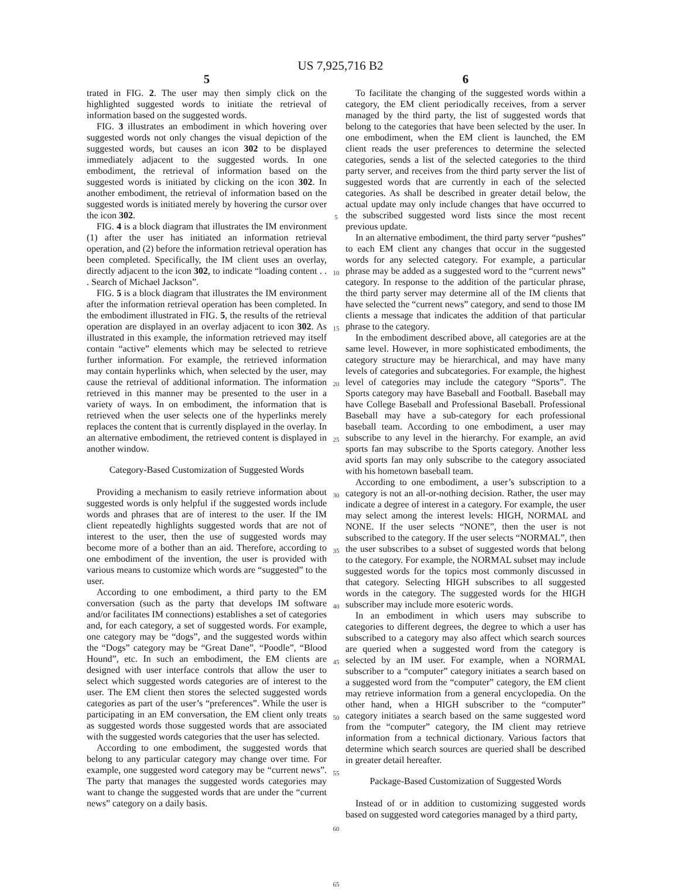US 7,925,716 B2
5
trated in FIG. 2. The user may then simply click on the highlighted suggested words to initiate the retrieval of information based on the suggested words.
FIG. 3 illustrates an embodiment in which hovering over suggested words not only changes the visual depiction of the suggested words, but causes an icon 302 to be displayed immediately adjacent to the suggested words. In one embodiment, the retrieval of information based on the suggested words is initiated by clicking on the icon 302. In another embodiment, the retrieval of information based on the suggested words is initiated merely by hovering the cursor over the icon 302.
FIG. 4 is a block diagram that illustrates the IM environment (1) after the user has initiated an information retrieval operation, and (2) before the information retrieval operation has been completed. Specifically, the IM client uses an overlay, directly adjacent to the icon 302, to indicate “loading content . . . Search of Michael Jackson”.
FIG. 5 is a block diagram that illustrates the IM environment after the information retrieval operation has been completed. In the embodiment illustrated in FIG. 5, the results of the retrieval operation are displayed in an overlay adjacent to icon 302. As illustrated in this example, the information retrieved may itself contain “active” elements which may be selected to retrieve further information. For example, the retrieved information may contain hyperlinks which, when selected by the user, may cause the retrieval of additional information. The information retrieved in this manner may be presented to the user in a variety of ways. In on embodiment, the information that is retrieved when the user selects one of the hyperlinks merely replaces the content that is currently displayed in the overlay. In an alternative embodiment, the retrieved content is displayed in another window.
Category-Based Customization of Suggested Words
Providing a mechanism to easily retrieve information about suggested words is only helpful if the suggested words include words and phrases that are of interest to the user. If the IM client repeatedly highlights suggested words that are not of interest to the user, then the use of suggested words may become more of a bother than an aid. Therefore, according to one embodiment of the invention, the user is provided with various means to customize which words are “suggested” to the user.
According to one embodiment, a third party to the EM conversation (such as the party that develops IM software and/or facilitates IM connections) establishes a set of categories and, for each category, a set of suggested words. For example, one category may be “dogs”, and the suggested words within the “Dogs” category may be “Great Dane”, “Poodle”, “Blood Hound”, etc. In such an embodiment, the EM clients are designed with user interface controls that allow the user to select which suggested words categories are of interest to the user. The EM client then stores the selected suggested words categories as part of the user’s “preferences”. While the user is participating in an EM conversation, the EM client only treats as suggested words those suggested words that are associated with the suggested words categories that the user has selected.
According to one embodiment, the suggested words that belong to any particular category may change over time. For example, one suggested word category may be “current news”. The party that manages the suggested words categories may want to change the suggested words that are under the “current news” category on a daily basis.
5
10
15
20
25
30
35
40
45
50
55
60
65
6
To facilitate the changing of the suggested words within a category, the EM client periodically receives, from a server managed by the third party, the list of suggested words that belong to the categories that have been selected by the user. In one embodiment, when the EM client is launched, the EM client reads the user preferences to determine the selected categories, sends a list of the selected categories to the third party server, and receives from the third party server the list of suggested words that are currently in each of the selected categories. As shall be described in greater detail below, the actual update may only include changes that have occurred to the subscribed suggested word lists since the most recent previous update.
In an alternative embodiment, the third party server “pushes” to each EM client any changes that occur in the suggested words for any selected category. For example, a particular phrase may be added as a suggested word to the “current news” category. In response to the addition of the particular phrase, the third party server may determine all of the IM clients that have selected the “current news” category, and send to those IM clients a message that indicates the addition of that particular phrase to the category.
In the embodiment described above, all categories are at the same level. However, in more sophisticated embodiments, the category structure may be hierarchical, and may have many levels of categories and subcategories. For example, the highest level of categories may include the category “Sports”. The Sports category may have Baseball and Football. Baseball may have College Baseball and Professional Baseball. Professional Baseball may have a sub-category for each professional baseball team. According to one embodiment, a user may subscribe to any level in the hierarchy. For example, an avid sports fan may subscribe to the Sports category. Another less avid sports fan may only subscribe to the category associated with his hometown baseball team.
According to one embodiment, a user’s subscription to a category is not an all-or-nothing decision. Rather, the user may indicate a degree of interest in a category. For example, the user may select among the interest levels: HIGH, NORMAL and NONE. If the user selects “NONE”, then the user is not subscribed to the category. If the user selects “NORMAL”, then the user subscribes to a subset of suggested words that belong to the category. For example, the NORMAL subset may include suggested words for the topics most commonly discussed in that category. Selecting HIGH subscribes to all suggested words in the category. The suggested words for the HIGH subscriber may include more esoteric words.
In an embodiment in which users may subscribe to categories to different degrees, the degree to which a user has subscribed to a category may also affect which search sources are queried when a suggested word from the category is selected by an IM user. For example, when a NORMAL subscriber to a “computer” category initiates a search based on a suggested word from the “computer” category, the EM client may retrieve information from a general encyclopedia. On the other hand, when a HIGH subscriber to the “computer” category initiates a search based on the same suggested word from the “computer” category, the IM client may retrieve information from a technical dictionary. Various factors that determine which search sources are queried shall be described in greater detail hereafter.
Package-Based Customization of Suggested Words
Instead of or in addition to customizing suggested words based on suggested word categories managed by a third party,